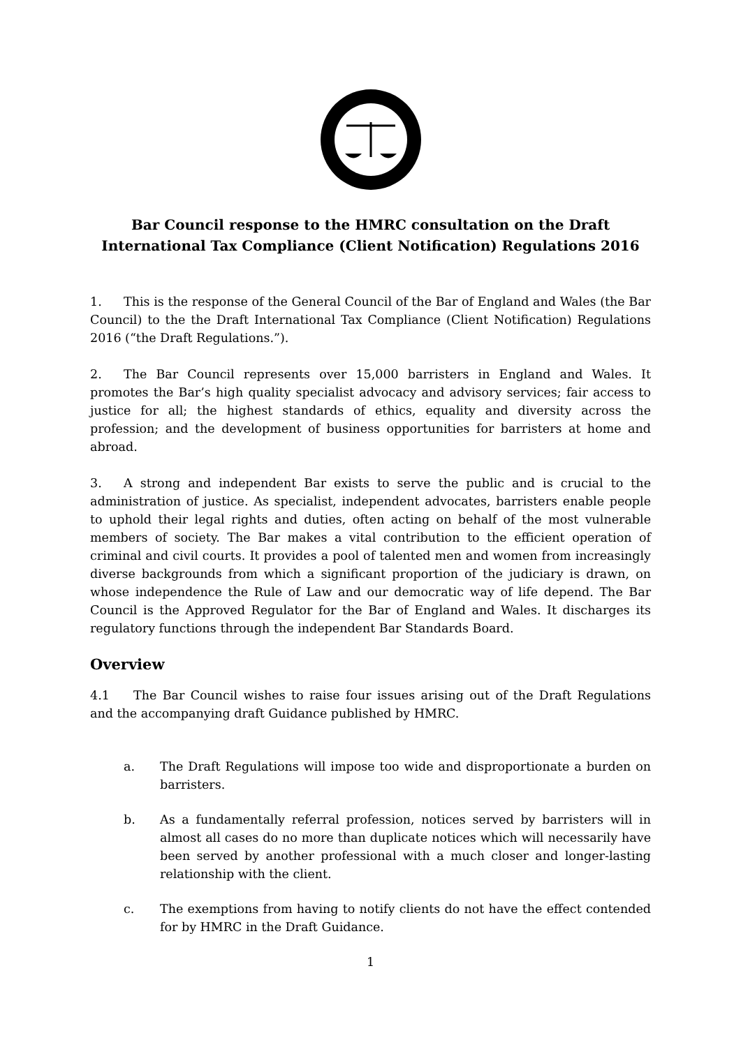Bar Council response to the HMRC consultation on the Draft International Tax Compliance (Client Notification) Regulations 2016
1. This is the response of the General Council of the Bar of England and Wales (the Bar Council) to the the Draft International Tax Compliance (Client Notification) Regulations 2016 (“the Draft Regulations.”).
2. The Bar Council represents over 15,000 barristers in England and Wales. It promotes the Bar’s high quality specialist advocacy and advisory services; fair access to justice for all; the highest standards of ethics, equality and diversity across the profession; and the development of business opportunities for barristers at home and abroad.
3. A strong and independent Bar exists to serve the public and is crucial to the administration of justice. As specialist, independent advocates, barristers enable people to uphold their legal rights and duties, often acting on behalf of the most vulnerable members of society. The Bar makes a vital contribution to the efficient operation of criminal and civil courts. It provides a pool of talented men and women from increasingly diverse backgrounds from which a significant proportion of the judiciary is drawn, on whose independence the Rule of Law and our democratic way of life depend. The Bar Council is the Approved Regulator for the Bar of England and Wales. It discharges its regulatory functions through the independent Bar Standards Board.
Overview
4.1 The Bar Council wishes to raise four issues arising out of the Draft Regulations and the accompanying draft Guidance published by HMRC.
a. The Draft Regulations will impose too wide and disproportionate a burden on barristers.
b. As a fundamentally referral profession, notices served by barristers will in almost all cases do no more than duplicate notices which will necessarily have been served by another professional with a much closer and longer-lasting relationship with the client.
c. The exemptions from having to notify clients do not have the effect contended for by HMRC in the Draft Guidance.
1